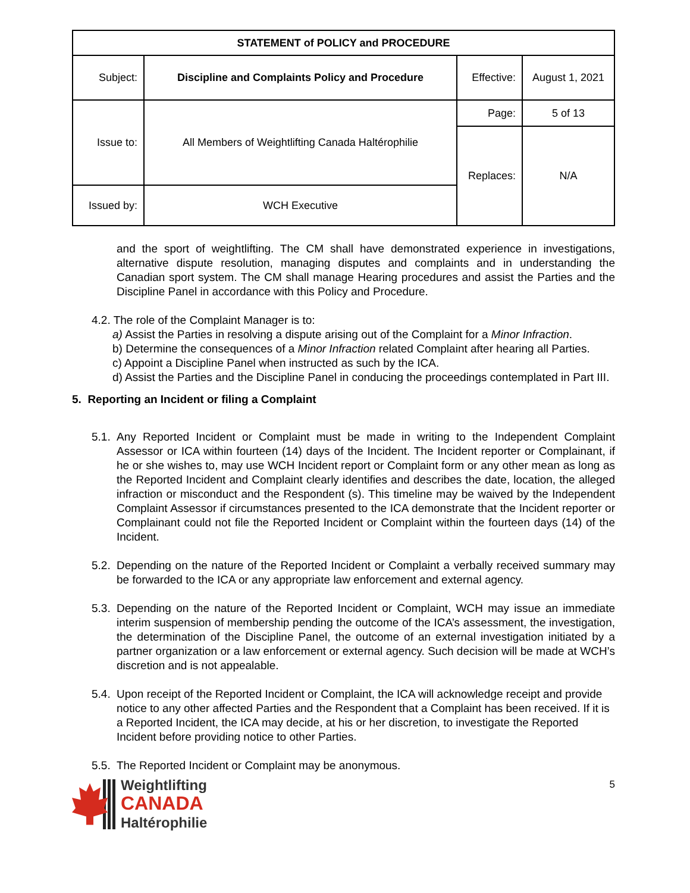| STATEMENT of POLICY and PROCEDURE | | | |
| --- | --- | --- | --- |
| Subject: | Discipline and Complaints Policy and Procedure | Effective: | August 1, 2021 |
| Issue to: | All Members of Weightlifting Canada Haltérophilie | Page: | 5 of 13 |
| | | Replaces: | N/A |
| Issued by: | WCH Executive | | |
and the sport of weightlifting. The CM shall have demonstrated experience in investigations, alternative dispute resolution, managing disputes and complaints and in understanding the Canadian sport system. The CM shall manage Hearing procedures and assist the Parties and the Discipline Panel in accordance with this Policy and Procedure.
4.2. The role of the Complaint Manager is to:
a) Assist the Parties in resolving a dispute arising out of the Complaint for a Minor Infraction.
b) Determine the consequences of a Minor Infraction related Complaint after hearing all Parties.
c) Appoint a Discipline Panel when instructed as such by the ICA.
d) Assist the Parties and the Discipline Panel in conducing the proceedings contemplated in Part III.
5. Reporting an Incident or filing a Complaint
5.1.
Any Reported Incident or Complaint must be made in writing to the Independent Complaint Assessor or ICA within fourteen (14) days of the Incident. The Incident reporter or Complainant, if he or she wishes to, may use WCH Incident report or Complaint form or any other mean as long as the Reported Incident and Complaint clearly identifies and describes the date, location, the alleged infraction or misconduct and the Respondent (s). This timeline may be waived by the Independent Complaint Assessor if circumstances presented to the ICA demonstrate that the Incident reporter or Complainant could not file the Reported Incident or Complaint within the fourteen days (14) of the Incident.
5.2.
Depending on the nature of the Reported Incident or Complaint a verbally received summary may be forwarded to the ICA or any appropriate law enforcement and external agency.
5.3.
Depending on the nature of the Reported Incident or Complaint, WCH may issue an immediate interim suspension of membership pending the outcome of the ICA’s assessment, the investigation, the determination of the Discipline Panel, the outcome of an external investigation initiated by a partner organization or a law enforcement or external agency. Such decision will be made at WCH’s discretion and is not appealable.
5.4.
Upon receipt of the Reported Incident or Complaint, the ICA will acknowledge receipt and provide notice to any other affected Parties and the Respondent that a Complaint has been received. If it is a Reported Incident, the ICA may decide, at his or her discretion, to investigate the Reported Incident before providing notice to other Parties.
5.5.
The Reported Incident or Complaint may be anonymous.
Weightlifting
CANADA
Haltérophilie
5